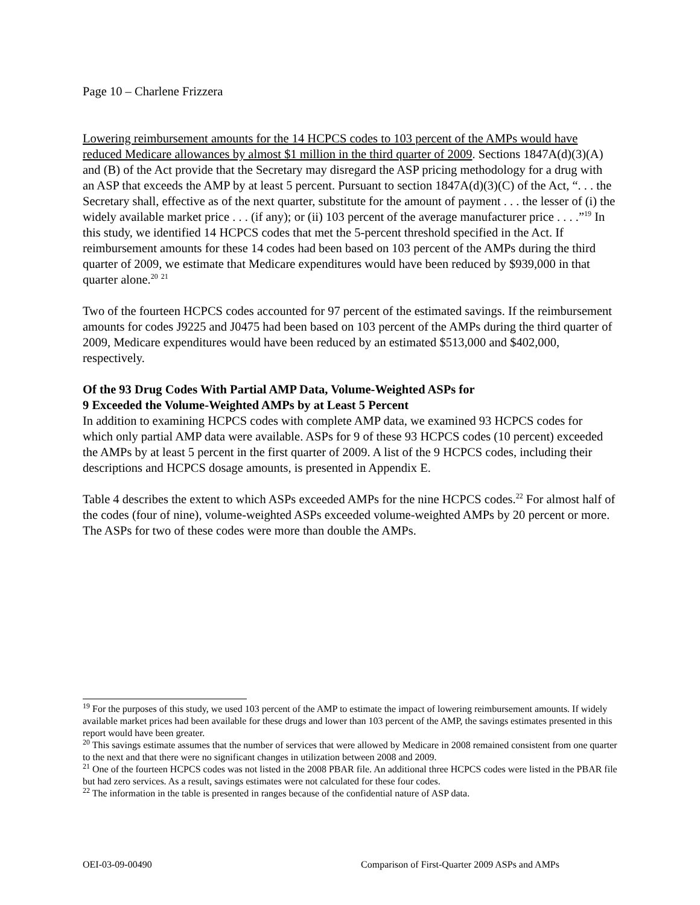Page 10 – Charlene Frizzera
Lowering reimbursement amounts for the 14 HCPCS codes to 103 percent of the AMPs would have reduced Medicare allowances by almost $1 million in the third quarter of 2009. Sections 1847A(d)(3)(A) and (B) of the Act provide that the Secretary may disregard the ASP pricing methodology for a drug with an ASP that exceeds the AMP by at least 5 percent. Pursuant to section 1847A(d)(3)(C) of the Act, “. . . the Secretary shall, effective as of the next quarter, substitute for the amount of payment . . . the lesser of (i) the widely available market price . . . (if any); or (ii) 103 percent of the average manufacturer price . . . .”<sup>19</sup> In this study, we identified 14 HCPCS codes that met the 5-percent threshold specified in the Act. If reimbursement amounts for these 14 codes had been based on 103 percent of the AMPs during the third quarter of 2009, we estimate that Medicare expenditures would have been reduced by $939,000 in that quarter alone.<sup>20</sup> <sup>21</sup>
Two of the fourteen HCPCS codes accounted for 97 percent of the estimated savings. If the reimbursement amounts for codes J9225 and J0475 had been based on 103 percent of the AMPs during the third quarter of 2009, Medicare expenditures would have been reduced by an estimated $513,000 and $402,000, respectively.
Of the 93 Drug Codes With Partial AMP Data, Volume-Weighted ASPs for
9 Exceeded the Volume-Weighted AMPs by at Least 5 Percent
In addition to examining HCPCS codes with complete AMP data, we examined 93 HCPCS codes for which only partial AMP data were available. ASPs for 9 of these 93 HCPCS codes (10 percent) exceeded the AMPs by at least 5 percent in the first quarter of 2009. A list of the 9 HCPCS codes, including their descriptions and HCPCS dosage amounts, is presented in Appendix E.
Table 4 describes the extent to which ASPs exceeded AMPs for the nine HCPCS codes.<sup>22</sup> For almost half of the codes (four of nine), volume-weighted ASPs exceeded volume-weighted AMPs by 20 percent or more. The ASPs for two of these codes were more than double the AMPs.
<sup>19</sup> For the purposes of this study, we used 103 percent of the AMP to estimate the impact of lowering reimbursement amounts. If widely available market prices had been available for these drugs and lower than 103 percent of the AMP, the savings estimates presented in this report would have been greater.
<sup>20</sup> This savings estimate assumes that the number of services that were allowed by Medicare in 2008 remained consistent from one quarter to the next and that there were no significant changes in utilization between 2008 and 2009.
<sup>21</sup> One of the fourteen HCPCS codes was not listed in the 2008 PBAR file. An additional three HCPCS codes were listed in the PBAR file but had zero services. As a result, savings estimates were not calculated for these four codes.
<sup>22</sup> The information in the table is presented in ranges because of the confidential nature of ASP data.
OEI-03-09-00490 Comparison of First-Quarter 2009 ASPs and AMPs